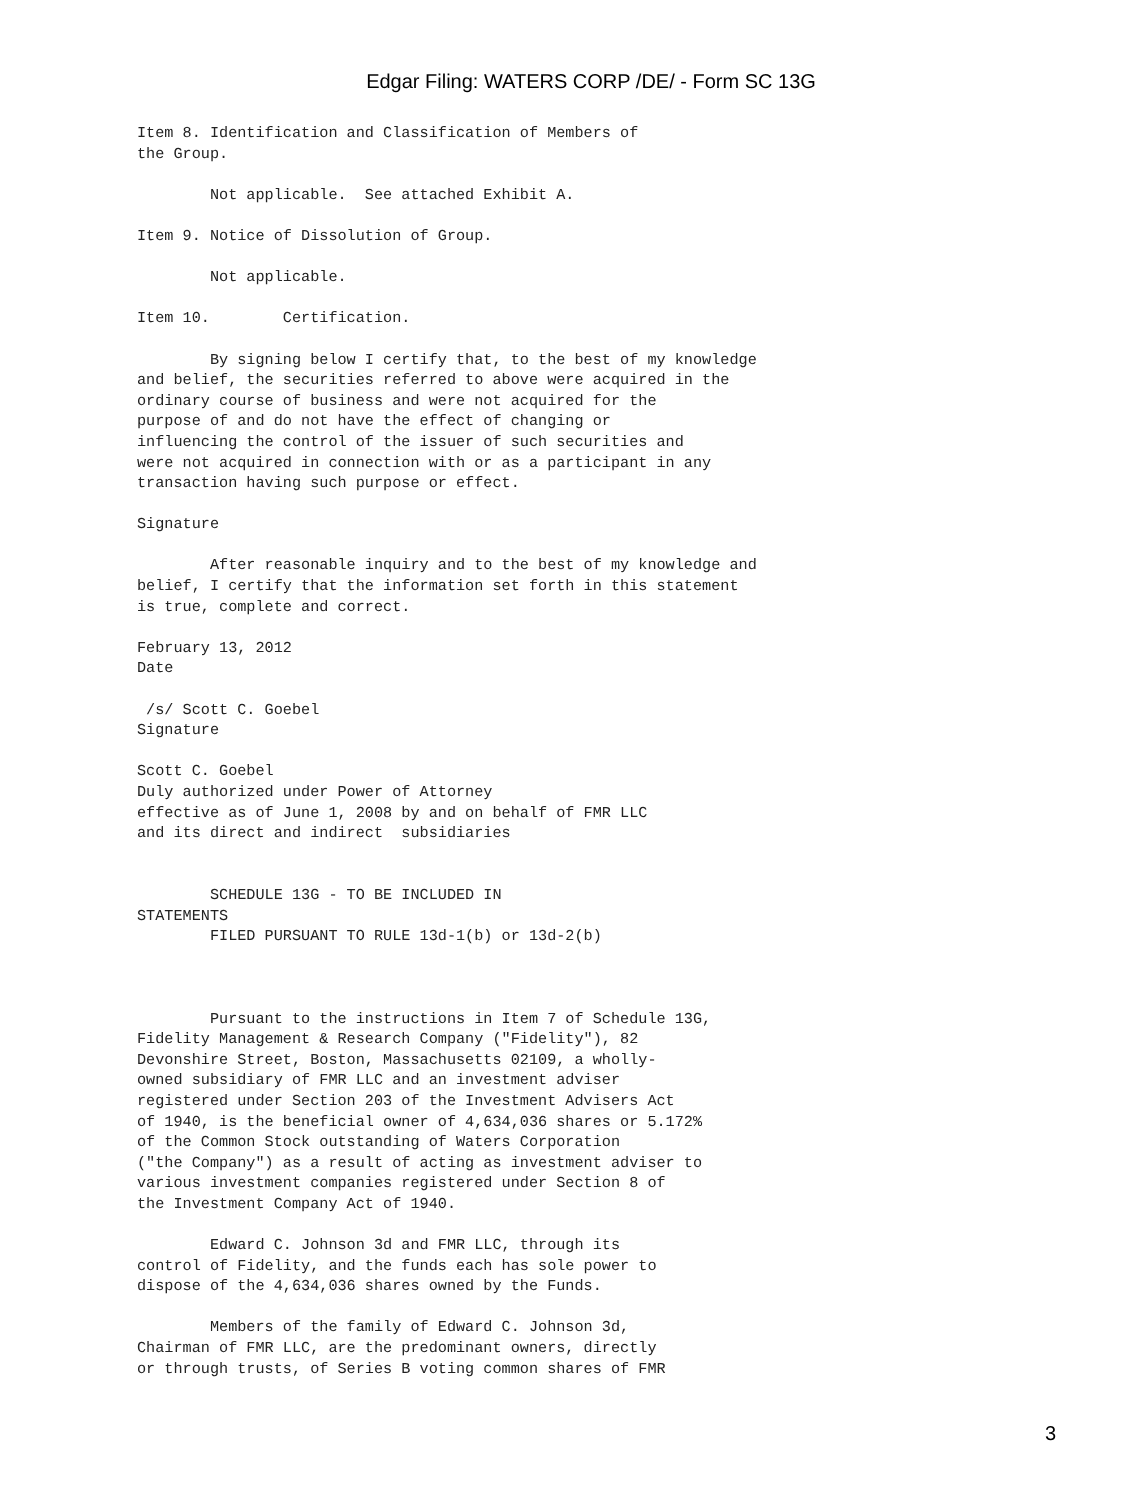Edgar Filing: WATERS CORP /DE/ - Form SC 13G
Item 8. Identification and Classification of Members of
the Group.

        Not applicable.  See attached Exhibit A.

Item 9. Notice of Dissolution of Group.

        Not applicable.

Item 10.        Certification.

        By signing below I certify that, to the best of my knowledge
and belief, the securities referred to above were acquired in the
ordinary course of business and were not acquired for the
purpose of and do not have the effect of changing or
influencing the control of the issuer of such securities and
were not acquired in connection with or as a participant in any
transaction having such purpose or effect.

Signature

        After reasonable inquiry and to the best of my knowledge and
belief, I certify that the information set forth in this statement
is true, complete and correct.

February 13, 2012
Date

 /s/ Scott C. Goebel
Signature

Scott C. Goebel
Duly authorized under Power of Attorney
effective as of June 1, 2008 by and on behalf of FMR LLC
and its direct and indirect  subsidiaries


        SCHEDULE 13G - TO BE INCLUDED IN
STATEMENTS
        FILED PURSUANT TO RULE 13d-1(b) or 13d-2(b)



        Pursuant to the instructions in Item 7 of Schedule 13G,
Fidelity Management & Research Company ("Fidelity"), 82
Devonshire Street, Boston, Massachusetts 02109, a wholly-
owned subsidiary of FMR LLC and an investment adviser
registered under Section 203 of the Investment Advisers Act
of 1940, is the beneficial owner of 4,634,036 shares or 5.172%
of the Common Stock outstanding of Waters Corporation
("the Company") as a result of acting as investment adviser to
various investment companies registered under Section 8 of
the Investment Company Act of 1940.

        Edward C. Johnson 3d and FMR LLC, through its
control of Fidelity, and the funds each has sole power to
dispose of the 4,634,036 shares owned by the Funds.

        Members of the family of Edward C. Johnson 3d,
Chairman of FMR LLC, are the predominant owners, directly
or through trusts, of Series B voting common shares of FMR
3